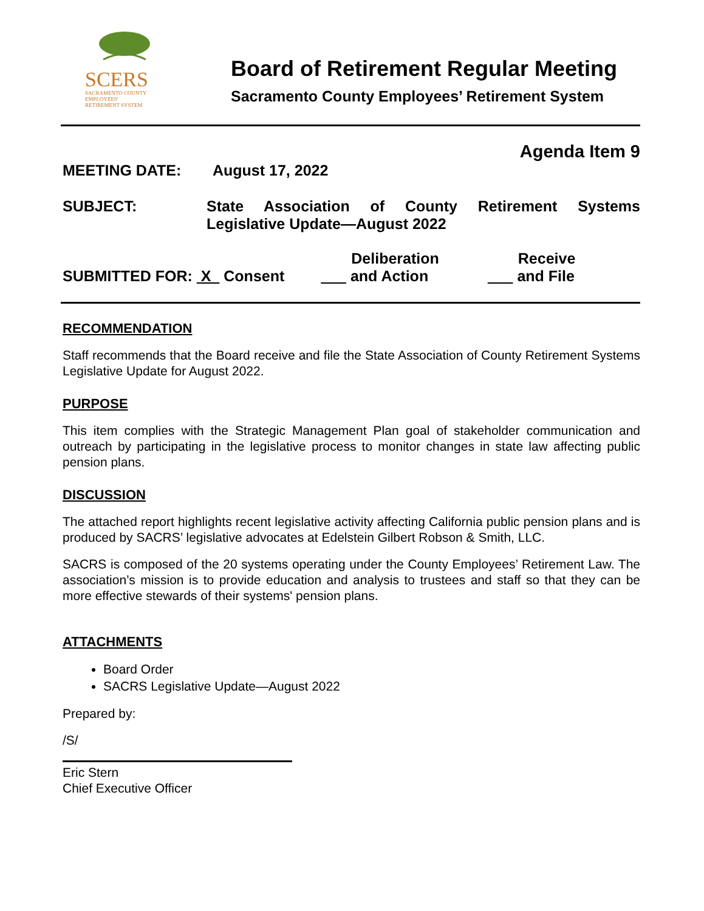SCERS
SACRAMENTO COUNTY
EMPLOYEES'
RETIREMENT SYSTEM
Board of Retirement Regular Meeting
Sacramento County Employees’ Retirement System
Agenda Item 9
MEETING DATE: August 17, 2022
SUBJECT: State Association of County Retirement Systems Legislative Update—August 2022
SUBMITTED FOR: X Consent
Deliberation
and Action
Receive
and File
RECOMMENDATION
Staff recommends that the Board receive and file the State Association of County Retirement Systems Legislative Update for August 2022.
PURPOSE
This item complies with the Strategic Management Plan goal of stakeholder communication and outreach by participating in the legislative process to monitor changes in state law affecting public pension plans.
DISCUSSION
The attached report highlights recent legislative activity affecting California public pension plans and is produced by SACRS’ legislative advocates at Edelstein Gilbert Robson & Smith, LLC.
SACRS is composed of the 20 systems operating under the County Employees’ Retirement Law. The association’s mission is to provide education and analysis to trustees and staff so that they can be more effective stewards of their systems' pension plans.
ATTACHMENTS
Board Order
SACRS Legislative Update—August 2022
Prepared by:
/S/
Eric Stern
Chief Executive Officer